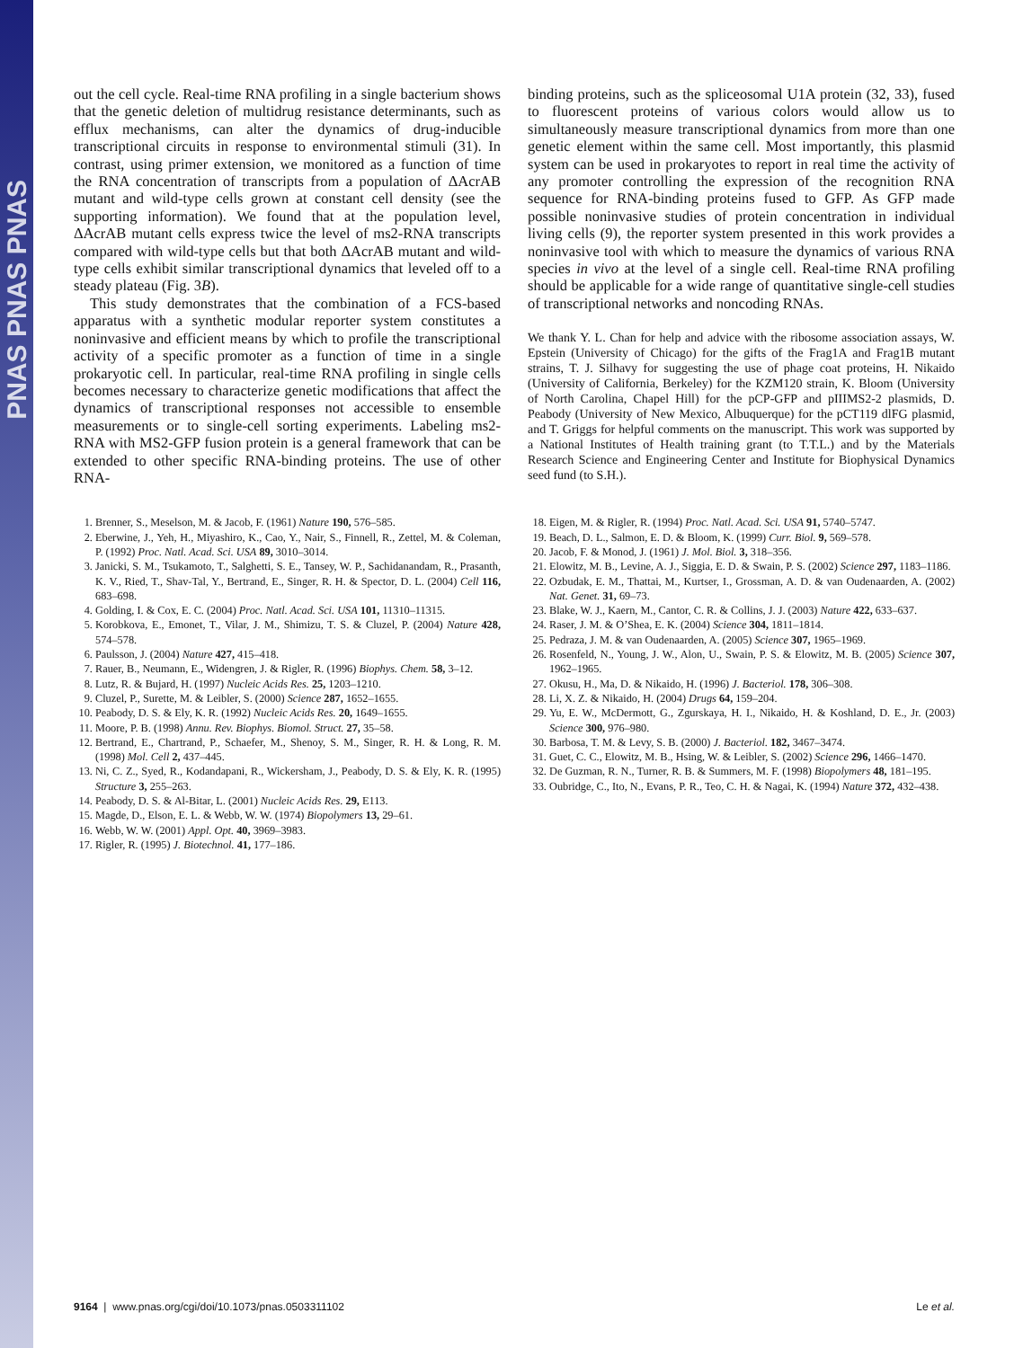PNAS PNAS PNAS
out the cell cycle. Real-time RNA profiling in a single bacterium shows that the genetic deletion of multidrug resistance determinants, such as efflux mechanisms, can alter the dynamics of drug-inducible transcriptional circuits in response to environmental stimuli (31). In contrast, using primer extension, we monitored as a function of time the RNA concentration of transcripts from a population of ΔAcrAB mutant and wild-type cells grown at constant cell density (see the supporting information). We found that at the population level, ΔAcrAB mutant cells express twice the level of ms2-RNA transcripts compared with wild-type cells but that both ΔAcrAB mutant and wild-type cells exhibit similar transcriptional dynamics that leveled off to a steady plateau (Fig. 3B).
This study demonstrates that the combination of a FCS-based apparatus with a synthetic modular reporter system constitutes a noninvasive and efficient means by which to profile the transcriptional activity of a specific promoter as a function of time in a single prokaryotic cell. In particular, real-time RNA profiling in single cells becomes necessary to characterize genetic modifications that affect the dynamics of transcriptional responses not accessible to ensemble measurements or to single-cell sorting experiments. Labeling ms2-RNA with MS2-GFP fusion protein is a general framework that can be extended to other specific RNA-binding proteins. The use of other RNA-
binding proteins, such as the spliceosomal U1A protein (32, 33), fused to fluorescent proteins of various colors would allow us to simultaneously measure transcriptional dynamics from more than one genetic element within the same cell. Most importantly, this plasmid system can be used in prokaryotes to report in real time the activity of any promoter controlling the expression of the recognition RNA sequence for RNA-binding proteins fused to GFP. As GFP made possible noninvasive studies of protein concentration in individual living cells (9), the reporter system presented in this work provides a noninvasive tool with which to measure the dynamics of various RNA species in vivo at the level of a single cell. Real-time RNA profiling should be applicable for a wide range of quantitative single-cell studies of transcriptional networks and noncoding RNAs.
We thank Y. L. Chan for help and advice with the ribosome association assays, W. Epstein (University of Chicago) for the gifts of the Frag1A and Frag1B mutant strains, T. J. Silhavy for suggesting the use of phage coat proteins, H. Nikaido (University of California, Berkeley) for the KZM120 strain, K. Bloom (University of North Carolina, Chapel Hill) for the pCP-GFP and pIIIMS2-2 plasmids, D. Peabody (University of New Mexico, Albuquerque) for the pCT119 dlFG plasmid, and T. Griggs for helpful comments on the manuscript. This work was supported by a National Institutes of Health training grant (to T.T.L.) and by the Materials Research Science and Engineering Center and Institute for Biophysical Dynamics seed fund (to S.H.).
1. Brenner, S., Meselson, M. & Jacob, F. (1961) Nature 190, 576–585.
2. Eberwine, J., Yeh, H., Miyashiro, K., Cao, Y., Nair, S., Finnell, R., Zettel, M. & Coleman, P. (1992) Proc. Natl. Acad. Sci. USA 89, 3010–3014.
3. Janicki, S. M., Tsukamoto, T., Salghetti, S. E., Tansey, W. P., Sachidanandam, R., Prasanth, K. V., Ried, T., Shav-Tal, Y., Bertrand, E., Singer, R. H. & Spector, D. L. (2004) Cell 116, 683–698.
4. Golding, I. & Cox, E. C. (2004) Proc. Natl. Acad. Sci. USA 101, 11310–11315.
5. Korobkova, E., Emonet, T., Vilar, J. M., Shimizu, T. S. & Cluzel, P. (2004) Nature 428, 574–578.
6. Paulsson, J. (2004) Nature 427, 415–418.
7. Rauer, B., Neumann, E., Widengren, J. & Rigler, R. (1996) Biophys. Chem. 58, 3–12.
8. Lutz, R. & Bujard, H. (1997) Nucleic Acids Res. 25, 1203–1210.
9. Cluzel, P., Surette, M. & Leibler, S. (2000) Science 287, 1652–1655.
10. Peabody, D. S. & Ely, K. R. (1992) Nucleic Acids Res. 20, 1649–1655.
11. Moore, P. B. (1998) Annu. Rev. Biophys. Biomol. Struct. 27, 35–58.
12. Bertrand, E., Chartrand, P., Schaefer, M., Shenoy, S. M., Singer, R. H. & Long, R. M. (1998) Mol. Cell 2, 437–445.
13. Ni, C. Z., Syed, R., Kodandapani, R., Wickersham, J., Peabody, D. S. & Ely, K. R. (1995) Structure 3, 255–263.
14. Peabody, D. S. & Al-Bitar, L. (2001) Nucleic Acids Res. 29, E113.
15. Magde, D., Elson, E. L. & Webb, W. W. (1974) Biopolymers 13, 29–61.
16. Webb, W. W. (2001) Appl. Opt. 40, 3969–3983.
17. Rigler, R. (1995) J. Biotechnol. 41, 177–186.
18. Eigen, M. & Rigler, R. (1994) Proc. Natl. Acad. Sci. USA 91, 5740–5747.
19. Beach, D. L., Salmon, E. D. & Bloom, K. (1999) Curr. Biol. 9, 569–578.
20. Jacob, F. & Monod, J. (1961) J. Mol. Biol. 3, 318–356.
21. Elowitz, M. B., Levine, A. J., Siggia, E. D. & Swain, P. S. (2002) Science 297, 1183–1186.
22. Ozbudak, E. M., Thattai, M., Kurtser, I., Grossman, A. D. & van Oudenaarden, A. (2002) Nat. Genet. 31, 69–73.
23. Blake, W. J., Kaern, M., Cantor, C. R. & Collins, J. J. (2003) Nature 422, 633–637.
24. Raser, J. M. & O’Shea, E. K. (2004) Science 304, 1811–1814.
25. Pedraza, J. M. & van Oudenaarden, A. (2005) Science 307, 1965–1969.
26. Rosenfeld, N., Young, J. W., Alon, U., Swain, P. S. & Elowitz, M. B. (2005) Science 307, 1962–1965.
27. Okusu, H., Ma, D. & Nikaido, H. (1996) J. Bacteriol. 178, 306–308.
28. Li, X. Z. & Nikaido, H. (2004) Drugs 64, 159–204.
29. Yu, E. W., McDermott, G., Zgurskaya, H. I., Nikaido, H. & Koshland, D. E., Jr. (2003) Science 300, 976–980.
30. Barbosa, T. M. & Levy, S. B. (2000) J. Bacteriol. 182, 3467–3474.
31. Guet, C. C., Elowitz, M. B., Hsing, W. & Leibler, S. (2002) Science 296, 1466–1470.
32. De Guzman, R. N., Turner, R. B. & Summers, M. F. (1998) Biopolymers 48, 181–195.
33. Oubridge, C., Ito, N., Evans, P. R., Teo, C. H. & Nagai, K. (1994) Nature 372, 432–438.
9164 | www.pnas.org/cgi/doi/10.1073/pnas.0503311102 Le et al.